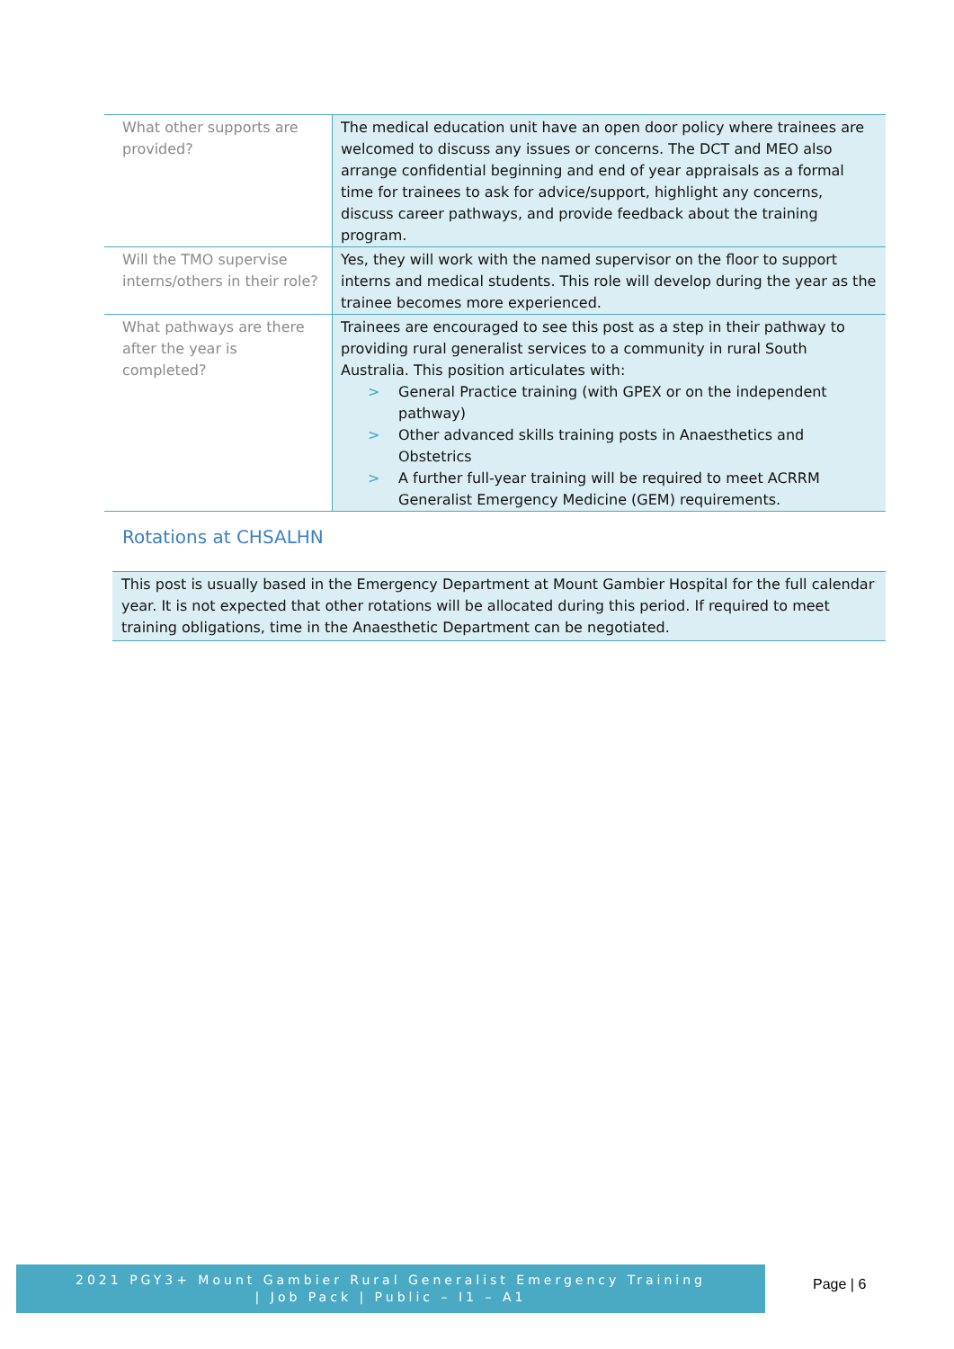| What other supports are provided? | The medical education unit have an open door policy where trainees are welcomed to discuss any issues or concerns. The DCT and MEO also arrange confidential beginning and end of year appraisals as a formal time for trainees to ask for advice/support, highlight any concerns, discuss career pathways, and provide feedback about the training program. |
| Will the TMO supervise interns/others in their role? | Yes, they will work with the named supervisor on the floor to support interns and medical students. This role will develop during the year as the trainee becomes more experienced. |
| What pathways are there after the year is completed? | Trainees are encouraged to see this post as a step in their pathway to providing rural generalist services to a community in rural South Australia. This position articulates with: > General Practice training (with GPEX or on the independent pathway) > Other advanced skills training posts in Anaesthetics and Obstetrics > A further full-year training will be required to meet ACRRM Generalist Emergency Medicine (GEM) requirements. |
Rotations at CHSALHN
This post is usually based in the Emergency Department at Mount Gambier Hospital for the full calendar year. It is not expected that other rotations will be allocated during this period. If required to meet training obligations, time in the Anaesthetic Department can be negotiated.
2021 PGY3+ Mount Gambier Rural Generalist Emergency Training
| Job Pack | Public – I1 – A1
Page | 6